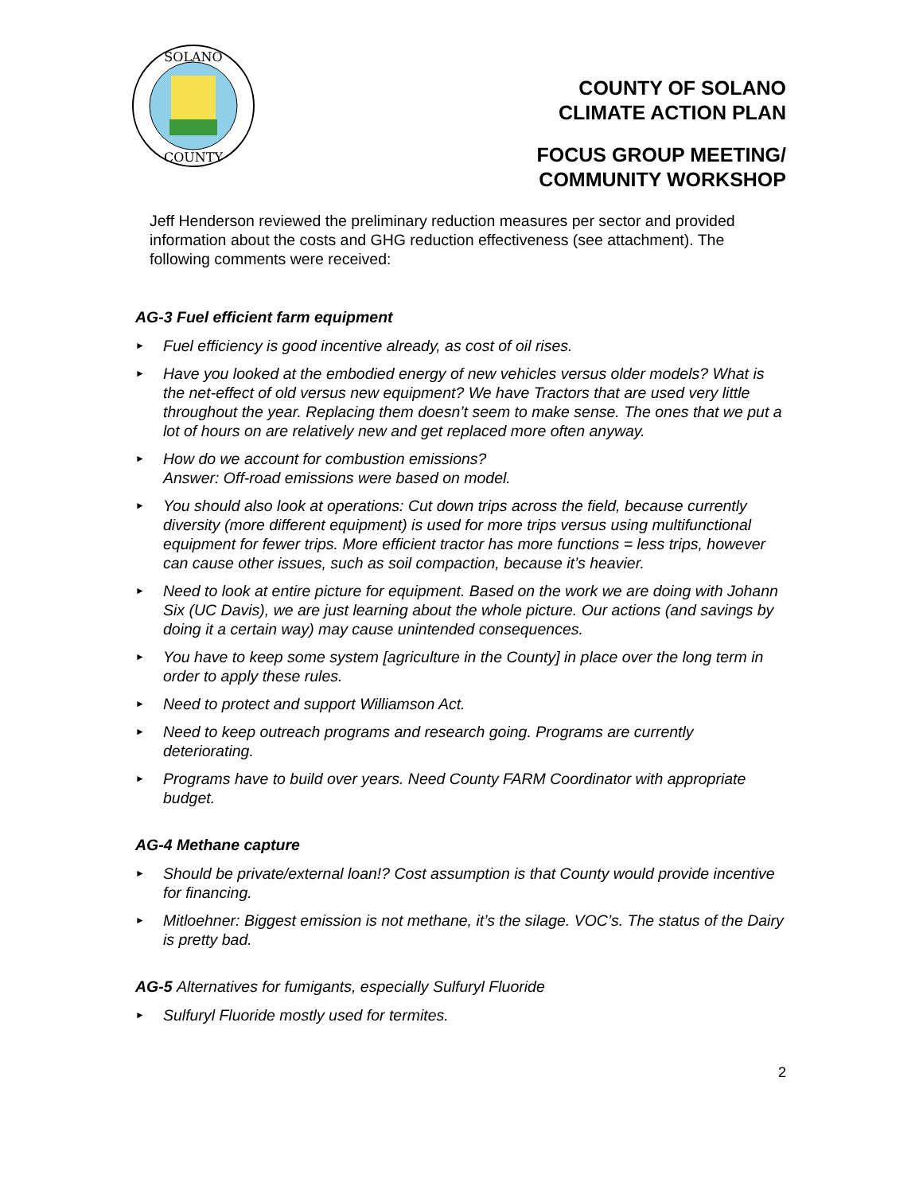SOLANO
COUNTY
COUNTY OF SOLANO
CLIMATE ACTION PLAN
FOCUS GROUP MEETING/
COMMUNITY WORKSHOP
Jeff Henderson reviewed the preliminary reduction measures per sector and provided information about the costs and GHG reduction effectiveness (see attachment). The following comments were received:
AG-3 Fuel efficient farm equipment
► Fuel efficiency is good incentive already, as cost of oil rises.
► Have you looked at the embodied energy of new vehicles versus older models? What is the net-effect of old versus new equipment? We have Tractors that are used very little throughout the year. Replacing them doesn’t seem to make sense. The ones that we put a lot of hours on are relatively new and get replaced more often anyway.
► How do we account for combustion emissions?
Answer: Off-road emissions were based on model.
► You should also look at operations: Cut down trips across the field, because currently diversity (more different equipment) is used for more trips versus using multifunctional equipment for fewer trips. More efficient tractor has more functions = less trips, however can cause other issues, such as soil compaction, because it’s heavier.
► Need to look at entire picture for equipment. Based on the work we are doing with Johann Six (UC Davis), we are just learning about the whole picture. Our actions (and savings by doing it a certain way) may cause unintended consequences.
► You have to keep some system [agriculture in the County] in place over the long term in order to apply these rules.
► Need to protect and support Williamson Act.
► Need to keep outreach programs and research going. Programs are currently deteriorating.
► Programs have to build over years. Need County FARM Coordinator with appropriate budget.
AG-4 Methane capture
► Should be private/external loan!? Cost assumption is that County would provide incentive for financing.
► Mitloehner: Biggest emission is not methane, it’s the silage. VOC’s. The status of the Dairy is pretty bad.
AG-5 Alternatives for fumigants, especially Sulfuryl Fluoride
► Sulfuryl Fluoride mostly used for termites.
2